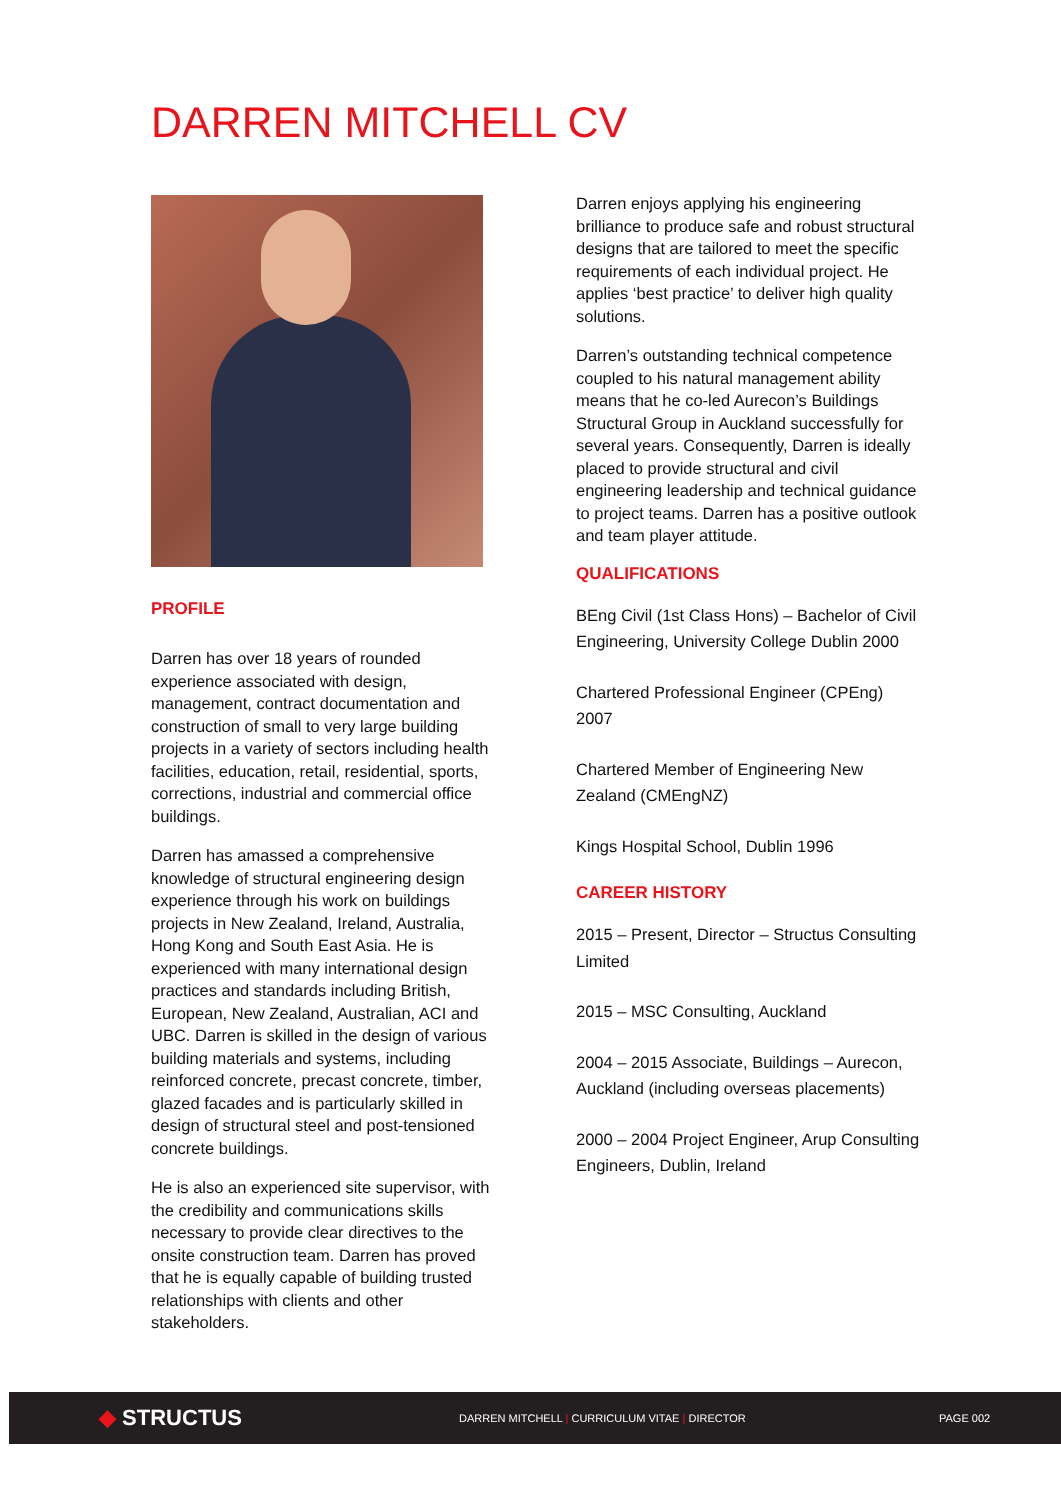DARREN MITCHELL CV
PROFILE
Darren has over 18 years of rounded experience associated with design, management, contract documentation and construction of small to very large building projects in a variety of sectors including health facilities, education, retail, residential, sports, corrections, industrial and commercial office buildings.
Darren has amassed a comprehensive knowledge of structural engineering design experience through his work on buildings projects in New Zealand, Ireland, Australia, Hong Kong and South East Asia. He is experienced with many international design practices and standards including British, European, New Zealand, Australian, ACI and UBC. Darren is skilled in the design of various building materials and systems, including reinforced concrete, precast concrete, timber, glazed facades and is particularly skilled in design of structural steel and post-tensioned concrete buildings.
He is also an experienced site supervisor, with the credibility and communications skills necessary to provide clear directives to the onsite construction team. Darren has proved that he is equally capable of building trusted relationships with clients and other stakeholders.
Darren enjoys applying his engineering brilliance to produce safe and robust structural designs that are tailored to meet the specific requirements of each individual project. He applies ‘best practice’ to deliver high quality solutions.
Darren’s outstanding technical competence coupled to his natural management ability means that he co-led Aurecon’s Buildings Structural Group in Auckland successfully for several years. Consequently, Darren is ideally placed to provide structural and civil engineering leadership and technical guidance to project teams. Darren has a positive outlook and team player attitude.
QUALIFICATIONS
BEng Civil (1st Class Hons) – Bachelor of Civil Engineering, University College Dublin 2000
Chartered Professional Engineer (CPEng) 2007
Chartered Member of Engineering New Zealand (CMEngNZ)
Kings Hospital School, Dublin 1996
CAREER HISTORY
2015 – Present, Director – Structus Consulting Limited
2015 – MSC Consulting, Auckland
2004 – 2015 Associate, Buildings – Aurecon, Auckland (including overseas placements)
2000 – 2004 Project Engineer, Arup Consulting Engineers, Dublin, Ireland
◆ STRUCTUS
DARREN MITCHELL | CURRICULUM VITAE | DIRECTOR PAGE 002